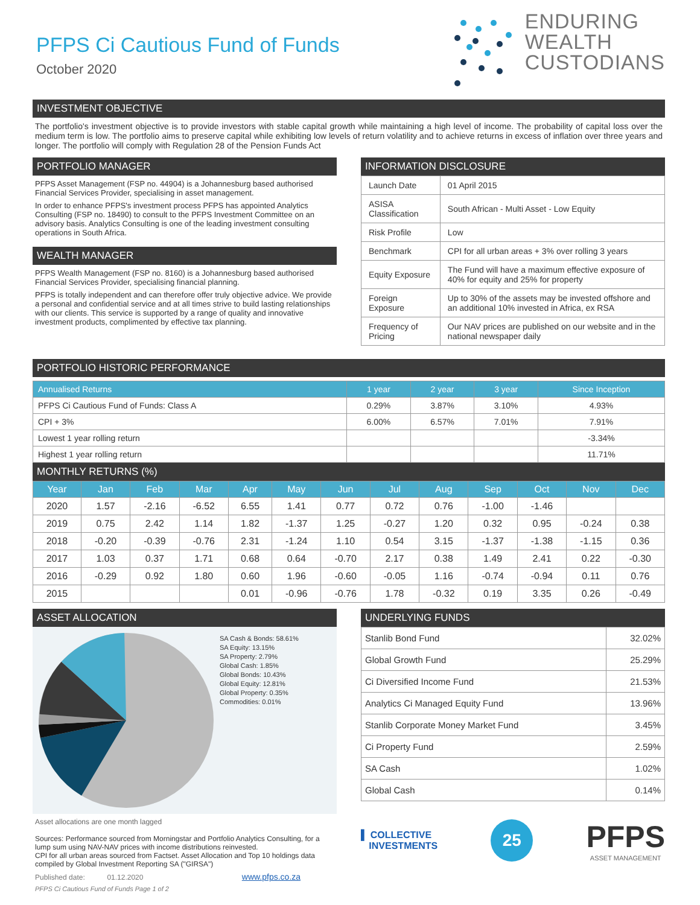PFPS Ci Cautious Fund of Funds
October 2020
ENDURING
WEALTH
CUSTODIANS
INVESTMENT OBJECTIVE
The portfolio's investment objective is to provide investors with stable capital growth while maintaining a high level of income. The probability of capital loss over the medium term is low. The portfolio aims to preserve capital while exhibiting low levels of return volatility and to achieve returns in excess of inflation over three years and longer. The portfolio will comply with Regulation 28 of the Pension Funds Act
PORTFOLIO MANAGER
PFPS Asset Management (FSP no. 44904) is a Johannesburg based authorised Financial Services Provider, specialising in asset management.
In order to enhance PFPS's investment process PFPS has appointed Analytics Consulting (FSP no. 18490) to consult to the PFPS Investment Committee on an advisory basis. Analytics Consulting is one of the leading investment consulting operations in South Africa.
WEALTH MANAGER
PFPS Wealth Management (FSP no. 8160) is a Johannesburg based authorised Financial Services Provider, specialising financial planning.
PFPS is totally independent and can therefore offer truly objective advice. We provide a personal and confidential service and at all times strive to build lasting relationships with our clients. This service is supported by a range of quality and innovative investment products, complimented by effective tax planning.
INFORMATION DISCLOSURE
| Launch Date | 01 April 2015 |
| ASISA Classification | South African - Multi Asset - Low Equity |
| Risk Profile | Low |
| Benchmark | CPI for all urban areas + 3% over rolling 3 years |
| Equity Exposure | The Fund will have a maximum effective exposure of 40% for equity and 25% for property |
| Foreign Exposure | Up to 30% of the assets may be invested offshore and an additional 10% invested in Africa, ex RSA |
| Frequency of Pricing | Our NAV prices are published on our website and in the national newspaper daily |
PORTFOLIO HISTORIC PERFORMANCE
| Annualised Returns | 1 year | 2 year | 3 year | Since Inception |
| --- | --- | --- | --- | --- |
| PFPS Ci Cautious Fund of Funds: Class A | 0.29% | 3.87% | 3.10% | 4.93% |
| CPI + 3% | 6.00% | 6.57% | 7.01% | 7.91% |
| Lowest 1 year rolling return | | | | -3.34% |
| Highest 1 year rolling return | | | | 11.71% |
MONTHLY RETURNS (%)
| Year | Jan | Feb | Mar | Apr | May | Jun | Jul | Aug | Sep | Oct | Nov | Dec |
| --- | --- | --- | --- | --- | --- | --- | --- | --- | --- | --- | --- | --- |
| 2020 | 1.57 | -2.16 | -6.52 | 6.55 | 1.41 | 0.77 | 0.72 | 0.76 | -1.00 | -1.46 | | |
| 2019 | 0.75 | 2.42 | 1.14 | 1.82 | -1.37 | 1.25 | -0.27 | 1.20 | 0.32 | 0.95 | -0.24 | 0.38 |
| 2018 | -0.20 | -0.39 | -0.76 | 2.31 | -1.24 | 1.10 | 0.54 | 3.15 | -1.37 | -1.38 | -1.15 | 0.36 |
| 2017 | 1.03 | 0.37 | 1.71 | 0.68 | 0.64 | -0.70 | 2.17 | 0.38 | 1.49 | 2.41 | 0.22 | -0.30 |
| 2016 | -0.29 | 0.92 | 1.80 | 0.60 | 1.96 | -0.60 | -0.05 | 1.16 | -0.74 | -0.94 | 0.11 | 0.76 |
| 2015 | | | | 0.01 | -0.96 | -0.76 | 1.78 | -0.32 | 0.19 | 3.35 | 0.26 | -0.49 |
ASSET ALLOCATION
SA Cash & Bonds: 58.61%
SA Equity: 13.15%
SA Property: 2.79%
Global Cash: 1.85%
Global Bonds: 10.43%
Global Equity: 12.81%
Global Property: 0.35%
Commodities: 0.01%
Asset allocations are one month lagged
Sources: Performance sourced from Morningstar and Portfolio Analytics Consulting, for a lump sum using NAV-NAV prices with income distributions reinvested.
CPI for all urban areas sourced from Factset. Asset Allocation and Top 10 holdings data compiled by Global Investment Reporting SA ("GIRSA")
Published date: 01.12.2020 www.pfps.co.za
PFPS Ci Cautious Fund of Funds Page 1 of 2
UNDERLYING FUNDS
| Stanlib Bond Fund | 32.02% |
| Global Growth Fund | 25.29% |
| Ci Diversified Income Fund | 21.53% |
| Analytics Ci Managed Equity Fund | 13.96% |
| Stanlib Corporate Money Market Fund | 3.45% |
| Ci Property Fund | 2.59% |
| SA Cash | 1.02% |
| Global Cash | 0.14% |
▌ COLLECTIVE
INVESTMENTS
25
PFPS
ASSET MANAGEMENT